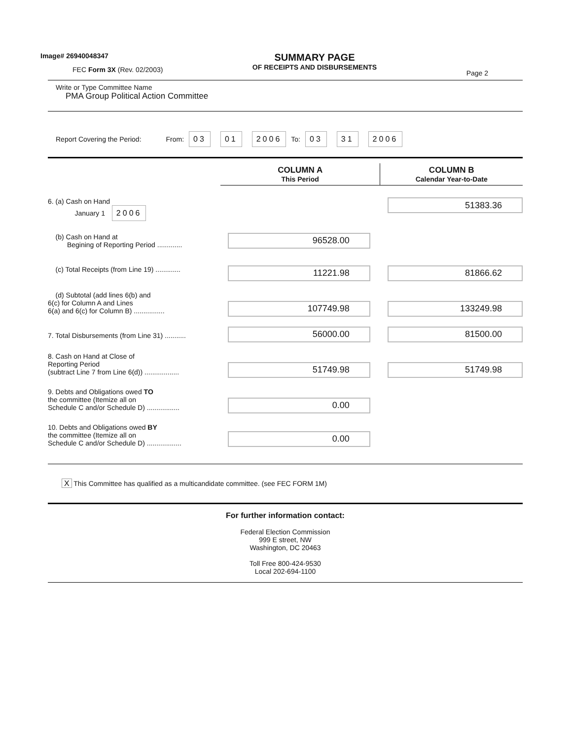Image# 26940048347
FEC Form 3X (Rev. 02/2003)
SUMMARY PAGE
OF RECEIPTS AND DISBURSEMENTS
Page 2
Write or Type Committee Name
PMA Group Political Action Committee
Report Covering the Period: From: 03 01 2006 To: 03 31 2006
| | COLUMN A This Period | COLUMN B Calendar Year-to-Date |
| 6. (a) Cash on Hand January 1 2006 | | 51383.36 |
| (b) Cash on Hand at Begining of Reporting Period ............. | 96528.00 | |
| (c) Total Receipts (from Line 19) ............. | 11221.98 | 81866.62 |
| (d) Subtotal (add lines 6(b) and 6(c) for Column A and Lines 6(a) and 6(c) for Column B) ................ | 107749.98 | 133249.98 |
| 7. Total Disbursements (from Line 31) ........... | 56000.00 | 81500.00 |
| 8. Cash on Hand at Close of Reporting Period (subtract Line 7 from Line 6(d)) .................. | 51749.98 | 51749.98 |
| 9. Debts and Obligations owed TO the committee (Itemize all on Schedule C and/or Schedule D) ................. | 0.00 | |
| 10. Debts and Obligations owed BY the committee (Itemize all on Schedule C and/or Schedule D) .................. | 0.00 | |
X This Committee has qualified as a multicandidate committee. (see FEC FORM 1M)
For further information contact:
Federal Election Commission
999 E street, NW
Washington, DC 20463
Toll Free 800-424-9530
Local 202-694-1100